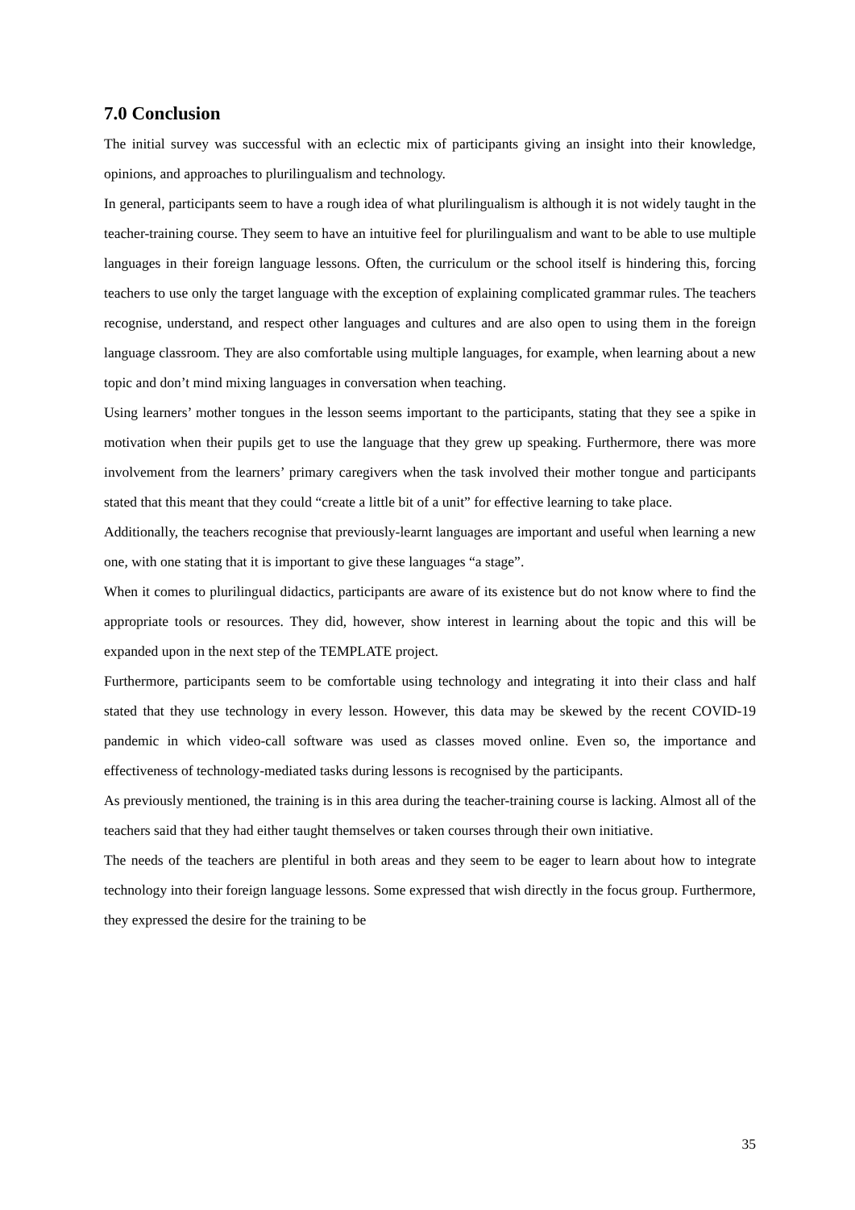7.0 Conclusion
The initial survey was successful with an eclectic mix of participants giving an insight into their knowledge, opinions, and approaches to plurilingualism and technology.
In general, participants seem to have a rough idea of what plurilingualism is although it is not widely taught in the teacher-training course. They seem to have an intuitive feel for plurilingualism and want to be able to use multiple languages in their foreign language lessons. Often, the curriculum or the school itself is hindering this, forcing teachers to use only the target language with the exception of explaining complicated grammar rules. The teachers recognise, understand, and respect other languages and cultures and are also open to using them in the foreign language classroom. They are also comfortable using multiple languages, for example, when learning about a new topic and don’t mind mixing languages in conversation when teaching.
Using learners’ mother tongues in the lesson seems important to the participants, stating that they see a spike in motivation when their pupils get to use the language that they grew up speaking. Furthermore, there was more involvement from the learners’ primary caregivers when the task involved their mother tongue and participants stated that this meant that they could “create a little bit of a unit” for effective learning to take place.
Additionally, the teachers recognise that previously-learnt languages are important and useful when learning a new one, with one stating that it is important to give these languages “a stage”.
When it comes to plurilingual didactics, participants are aware of its existence but do not know where to find the appropriate tools or resources. They did, however, show interest in learning about the topic and this will be expanded upon in the next step of the TEMPLATE project.
Furthermore, participants seem to be comfortable using technology and integrating it into their class and half stated that they use technology in every lesson. However, this data may be skewed by the recent COVID-19 pandemic in which video-call software was used as classes moved online. Even so, the importance and effectiveness of technology-mediated tasks during lessons is recognised by the participants.
As previously mentioned, the training is in this area during the teacher-training course is lacking. Almost all of the teachers said that they had either taught themselves or taken courses through their own initiative.
The needs of the teachers are plentiful in both areas and they seem to be eager to learn about how to integrate technology into their foreign language lessons. Some expressed that wish directly in the focus group. Furthermore, they expressed the desire for the training to be
35